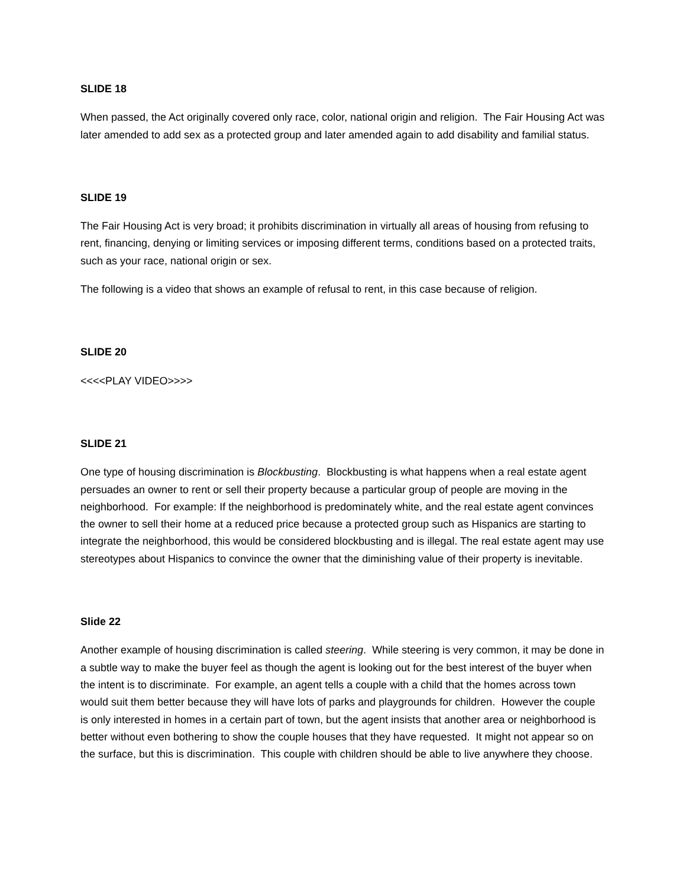SLIDE 18
When passed, the Act originally covered only race, color, national origin and religion. The Fair Housing Act was later amended to add sex as a protected group and later amended again to add disability and familial status.
SLIDE 19
The Fair Housing Act is very broad; it prohibits discrimination in virtually all areas of housing from refusing to rent, financing, denying or limiting services or imposing different terms, conditions based on a protected traits, such as your race, national origin or sex.
The following is a video that shows an example of refusal to rent, in this case because of religion.
SLIDE 20
<<<<PLAY VIDEO>>>>
SLIDE 21
One type of housing discrimination is Blockbusting. Blockbusting is what happens when a real estate agent persuades an owner to rent or sell their property because a particular group of people are moving in the neighborhood. For example: If the neighborhood is predominately white, and the real estate agent convinces the owner to sell their home at a reduced price because a protected group such as Hispanics are starting to integrate the neighborhood, this would be considered blockbusting and is illegal. The real estate agent may use stereotypes about Hispanics to convince the owner that the diminishing value of their property is inevitable.
Slide 22
Another example of housing discrimination is called steering. While steering is very common, it may be done in a subtle way to make the buyer feel as though the agent is looking out for the best interest of the buyer when the intent is to discriminate. For example, an agent tells a couple with a child that the homes across town would suit them better because they will have lots of parks and playgrounds for children. However the couple is only interested in homes in a certain part of town, but the agent insists that another area or neighborhood is better without even bothering to show the couple houses that they have requested. It might not appear so on the surface, but this is discrimination. This couple with children should be able to live anywhere they choose.